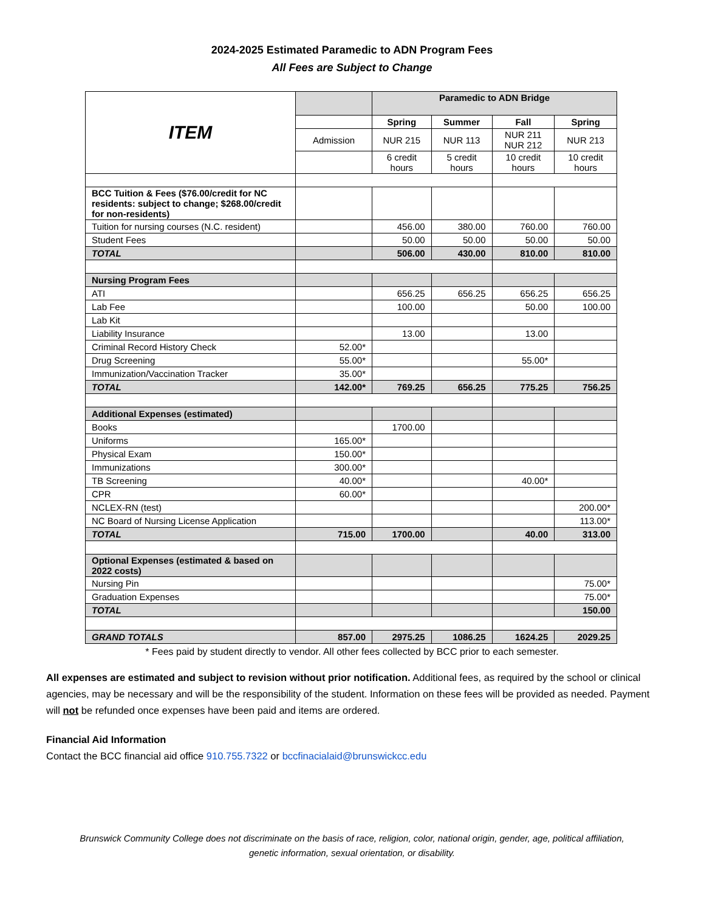2024-2025 Estimated Paramedic to ADN Program Fees
All Fees are Subject to Change
| ITEM | | Paramedic to ADN Bridge | | | |
| --- | --- | --- | --- | --- | --- |
| | | Spring | Summer | Fall | Spring |
| | Admission | NUR 215 | NUR 113 | NUR 211 NUR 212 | NUR 213 |
| | | 6 credit hours | 5 credit hours | 10 credit hours | 10 credit hours |
| BCC Tuition & Fees ($76.00/credit for NC residents: subject to change; $268.00/credit for non-residents) | | | | | |
| Tuition for nursing courses (N.C. resident) | | 456.00 | 380.00 | 760.00 | 760.00 |
| Student Fees | | 50.00 | 50.00 | 50.00 | 50.00 |
| TOTAL | | 506.00 | 430.00 | 810.00 | 810.00 |
| Nursing Program Fees | | | | | |
| ATI | | 656.25 | 656.25 | 656.25 | 656.25 |
| Lab Fee | | 100.00 | | 50.00 | 100.00 |
| Lab Kit | | | | | |
| Liability Insurance | | 13.00 | | 13.00 | |
| Criminal Record History Check | 52.00* | | | | |
| Drug Screening | 55.00* | | | 55.00* | |
| Immunization/Vaccination Tracker | 35.00* | | | | |
| TOTAL | 142.00* | 769.25 | 656.25 | 775.25 | 756.25 |
| Additional Expenses (estimated) | | | | | |
| Books | | 1700.00 | | | |
| Uniforms | 165.00* | | | | |
| Physical Exam | 150.00* | | | | |
| Immunizations | 300.00* | | | | |
| TB Screening | 40.00* | | | 40.00* | |
| CPR | 60.00* | | | | |
| NCLEX-RN (test) | | | | | 200.00* |
| NC Board of Nursing License Application | | | | | 113.00* |
| TOTAL | 715.00 | 1700.00 | | 40.00 | 313.00 |
| Optional Expenses (estimated & based on 2022 costs) | | | | | |
| Nursing Pin | | | | | 75.00* |
| Graduation Expenses | | | | | 75.00* |
| TOTAL | | | | | 150.00 |
| GRAND TOTALS | 857.00 | 2975.25 | 1086.25 | 1624.25 | 2029.25 |
* Fees paid by student directly to vendor. All other fees collected by BCC prior to each semester.
All expenses are estimated and subject to revision without prior notification. Additional fees, as required by the school or clinical agencies, may be necessary and will be the responsibility of the student. Information on these fees will be provided as needed. Payment will not be refunded once expenses have been paid and items are ordered.
Financial Aid Information
Contact the BCC financial aid office 910.755.7322 or bccfinacialaid@brunswickcc.edu
Brunswick Community College does not discriminate on the basis of race, religion, color, national origin, gender, age, political affiliation,
genetic information, sexual orientation, or disability.